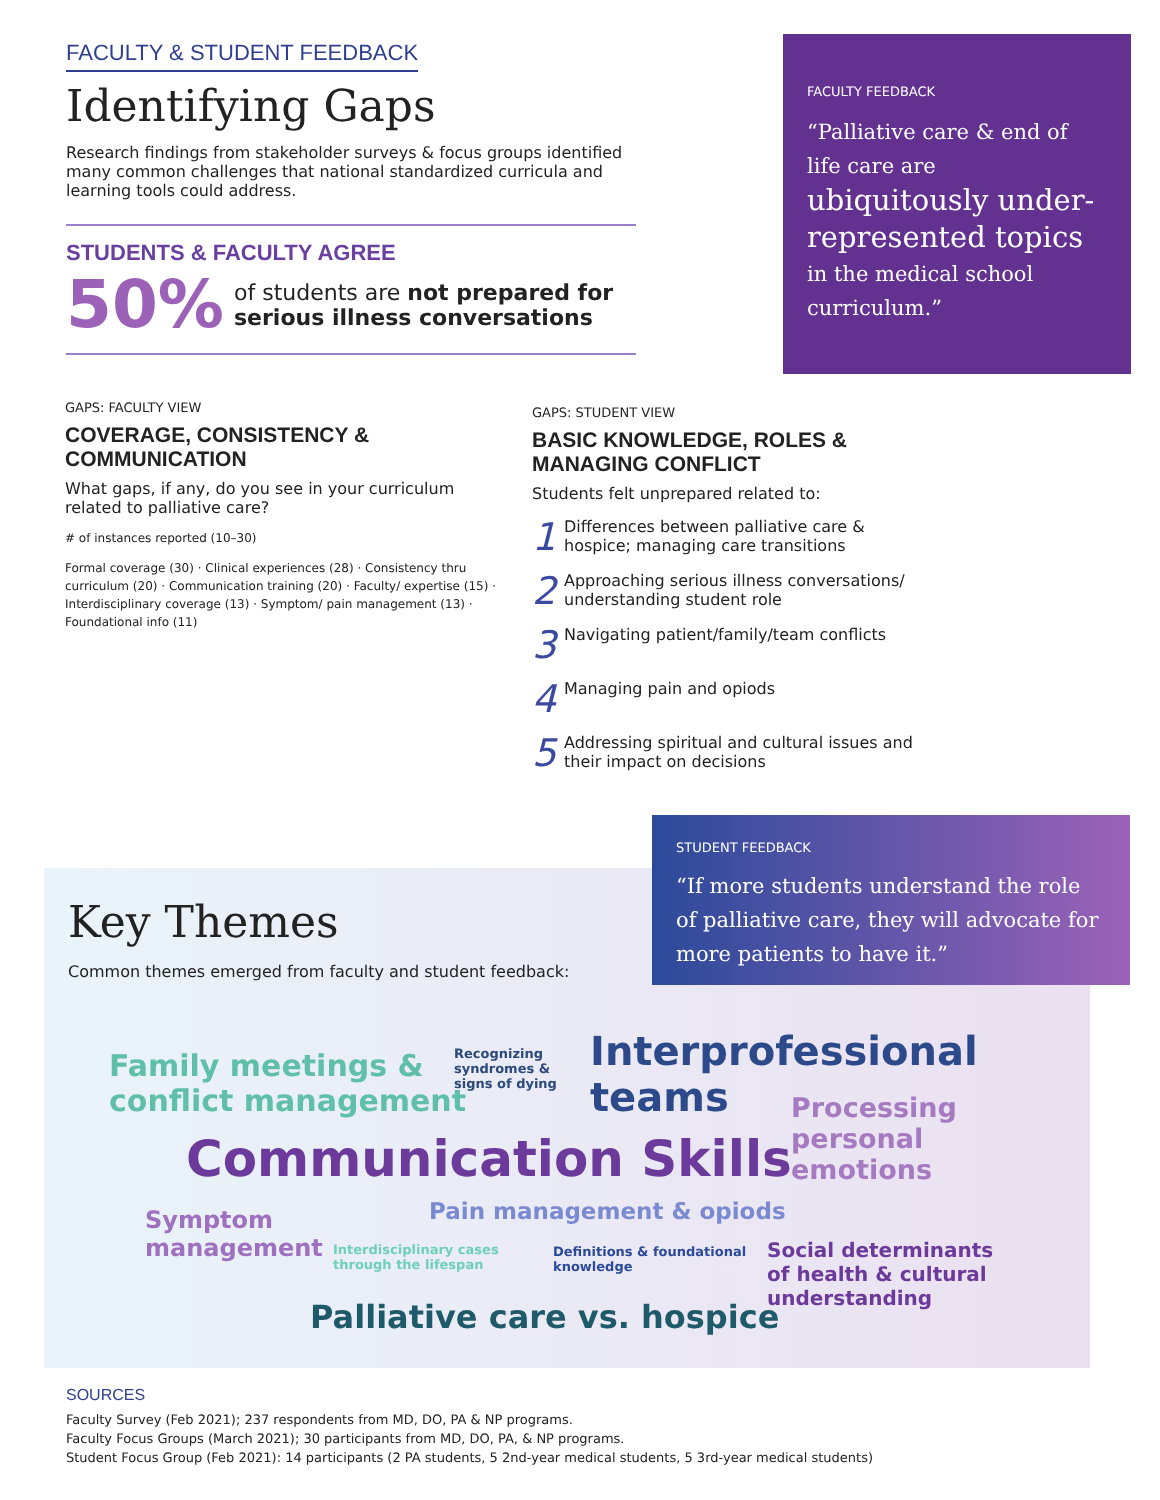FACULTY & STUDENT FEEDBACK
Identifying Gaps
Research findings from stakeholder surveys & focus groups identified many common challenges that national standardized curricula and learning tools could address.
STUDENTS & FACULTY AGREE
50% of students are not prepared for serious illness conversations
FACULTY FEEDBACK
“Palliative care & end of life care are ubiquitously under-represented topics in the medical school curriculum.”
GAPS: FACULTY VIEW
COVERAGE, CONSISTENCY & COMMUNICATION
What gaps, if any, do you see in your curriculum related to palliative care?
# of instances reported (10–30)
Formal coverage (30) · Clinical experiences (28) · Consistency thru curriculum (20) · Communication training (20) · Faculty/ expertise (15) · Interdisciplinary coverage (13) · Symptom/ pain management (13) · Foundational info (11)
GAPS: STUDENT VIEW
BASIC KNOWLEDGE, ROLES & MANAGING CONFLICT
Students felt unprepared related to:
1 Differences between palliative care & hospice; managing care transitions
2 Approaching serious illness conversations/ understanding student role
3 Navigating patient/family/team conflicts
4 Managing pain and opiods
5 Addressing spiritual and cultural issues and their impact on decisions
Key Themes
Common themes emerged from faculty and student feedback:
Family meetings &
conflict management
Recognizing
syndromes &
signs of dying
Interprofessional
teams
Processing
personal
emotions
Communication Skills
Pain management & opiods
Symptom
management
Interdisciplinary cases
through the lifespan
Definitions & foundational
knowledge
Social determinants
of health & cultural
understanding
Palliative care vs. hospice
STUDENT FEEDBACK
“If more students understand the role of palliative care, they will advocate for more patients to have it.”
SOURCES
Faculty Survey (Feb 2021); 237 respondents from MD, DO, PA & NP programs.
Faculty Focus Groups (March 2021); 30 participants from MD, DO, PA, & NP programs.
Student Focus Group (Feb 2021): 14 participants (2 PA students, 5 2nd-year medical students, 5 3rd-year medical students)